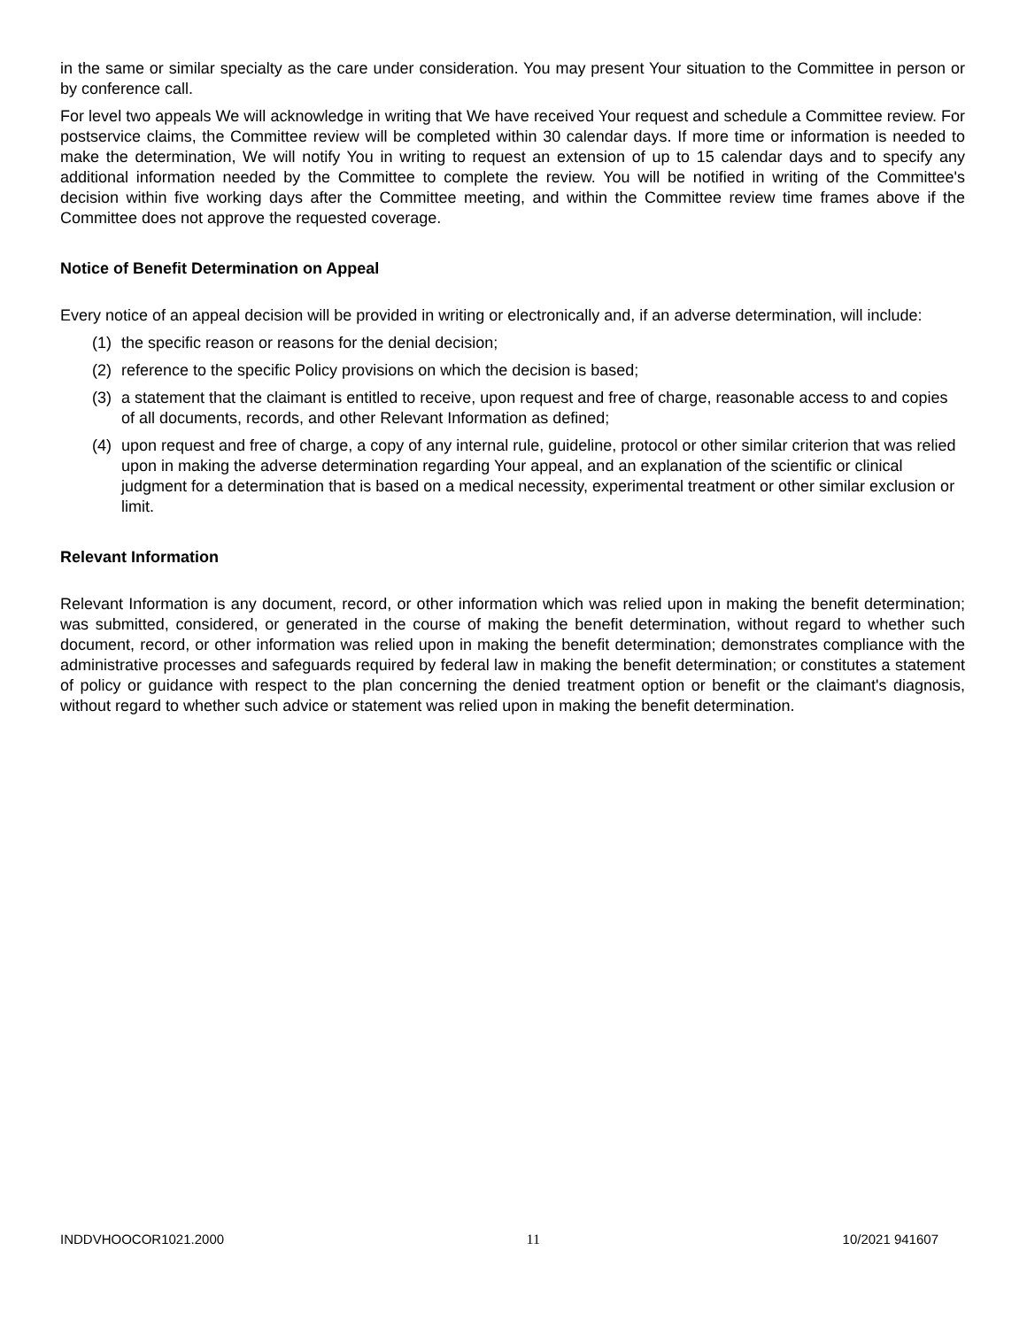in the same or similar specialty as the care under consideration. You may present Your situation to the Committee in person or by conference call.
For level two appeals We will acknowledge in writing that We have received Your request and schedule a Committee review. For postservice claims, the Committee review will be completed within 30 calendar days. If more time or information is needed to make the determination, We will notify You in writing to request an extension of up to 15 calendar days and to specify any additional information needed by the Committee to complete the review. You will be notified in writing of the Committee's decision within five working days after the Committee meeting, and within the Committee review time frames above if the Committee does not approve the requested coverage.
Notice of Benefit Determination on Appeal
Every notice of an appeal decision will be provided in writing or electronically and, if an adverse determination, will include:
(1) the specific reason or reasons for the denial decision;
(2) reference to the specific Policy provisions on which the decision is based;
(3) a statement that the claimant is entitled to receive, upon request and free of charge, reasonable access to and copies of all documents, records, and other Relevant Information as defined;
(4) upon request and free of charge, a copy of any internal rule, guideline, protocol or other similar criterion that was relied upon in making the adverse determination regarding Your appeal, and an explanation of the scientific or clinical judgment for a determination that is based on a medical necessity, experimental treatment or other similar exclusion or limit.
Relevant Information
Relevant Information is any document, record, or other information which was relied upon in making the benefit determination; was submitted, considered, or generated in the course of making the benefit determination, without regard to whether such document, record, or other information was relied upon in making the benefit determination; demonstrates compliance with the administrative processes and safeguards required by federal law in making the benefit determination; or constitutes a statement of policy or guidance with respect to the plan concerning the denied treatment option or benefit or the claimant's diagnosis, without regard to whether such advice or statement was relied upon in making the benefit determination.
INDDVHOOCOR1021.2000 11 10/2021 941607